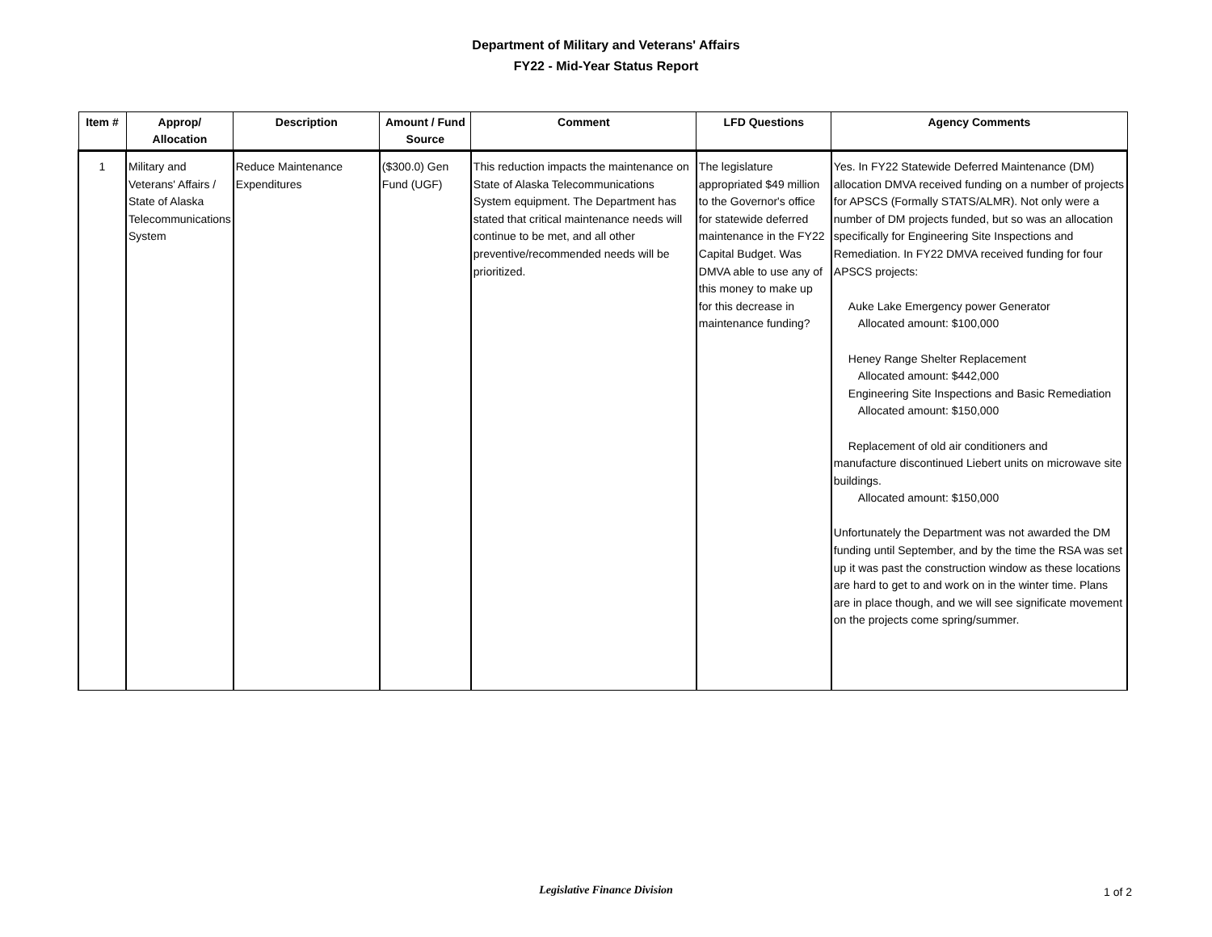Department of Military and Veterans' Affairs
FY22 - Mid-Year Status Report
| Item # | Approp/ Allocation | Description | Amount / Fund Source | Comment | LFD Questions | Agency Comments |
| --- | --- | --- | --- | --- | --- | --- |
| 1 | Military and Veterans' Affairs / State of Alaska Telecommunications System | Reduce Maintenance Expenditures | ($300.0) Gen Fund (UGF) | This reduction impacts the maintenance on State of Alaska Telecommunications System equipment. The Department has stated that critical maintenance needs will continue to be met, and all other preventive/recommended needs will be prioritized. | The legislature appropriated $49 million to the Governor's office for statewide deferred maintenance in the FY22 Capital Budget. Was DMVA able to use any of this money to make up for this decrease in maintenance funding? | Yes. In FY22 Statewide Deferred Maintenance (DM) allocation DMVA received funding on a number of projects for APSCS (Formally STATS/ALMR). Not only were a number of DM projects funded, but so was an allocation specifically for Engineering Site Inspections and Remediation. In FY22 DMVA received funding for four APSCS projects: Auke Lake Emergency power Generator Allocated amount: $100,000 Heney Range Shelter Replacement Allocated amount: $442,000 Engineering Site Inspections and Basic Remediation Allocated amount: $150,000 Replacement of old air conditioners and manufacture discontinued Liebert units on microwave site buildings. Allocated amount: $150,000 Unfortunately the Department was not awarded the DM funding until September, and by the time the RSA was set up it was past the construction window as these locations are hard to get to and work on in the winter time. Plans are in place though, and we will see significate movement on the projects come spring/summer. |
Legislative Finance Division 1 of 2